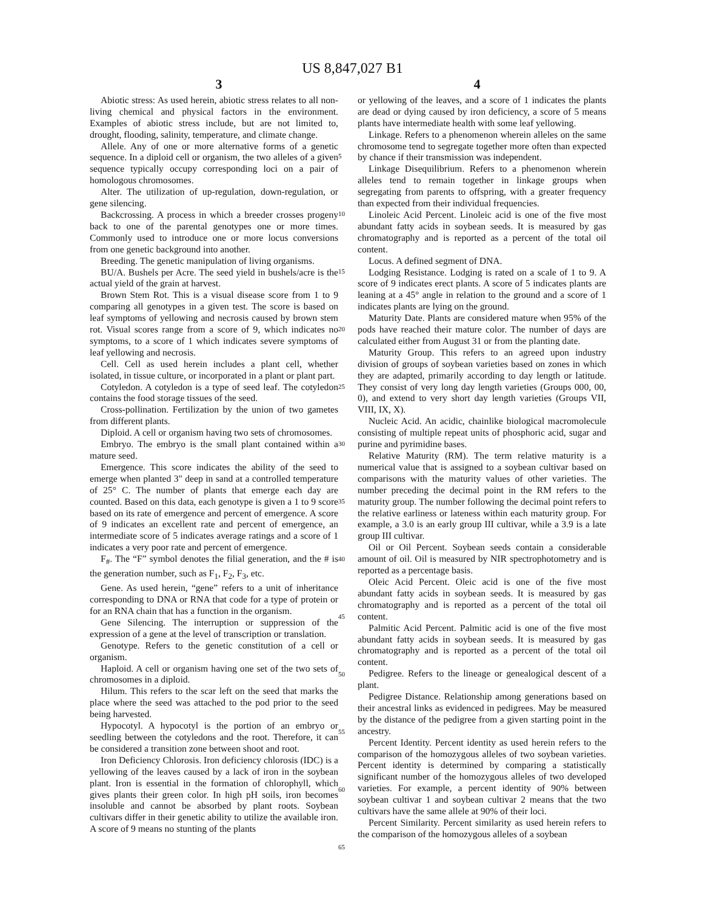US 8,847,027 B1
3 4
Abiotic stress: As used herein, abiotic stress relates to all non-living chemical and physical factors in the environment. Examples of abiotic stress include, but are not limited to, drought, flooding, salinity, temperature, and climate change.
Allele. Any of one or more alternative forms of a genetic sequence. In a diploid cell or organism, the two alleles of a given sequence typically occupy corresponding loci on a pair of homologous chromosomes.
Alter. The utilization of up-regulation, down-regulation, or gene silencing.
Backcrossing. A process in which a breeder crosses progeny back to one of the parental genotypes one or more times. Commonly used to introduce one or more locus conversions from one genetic background into another.
Breeding. The genetic manipulation of living organisms.
BU/A. Bushels per Acre. The seed yield in bushels/acre is the actual yield of the grain at harvest.
Brown Stem Rot. This is a visual disease score from 1 to 9 comparing all genotypes in a given test. The score is based on leaf symptoms of yellowing and necrosis caused by brown stem rot. Visual scores range from a score of 9, which indicates no symptoms, to a score of 1 which indicates severe symptoms of leaf yellowing and necrosis.
Cell. Cell as used herein includes a plant cell, whether isolated, in tissue culture, or incorporated in a plant or plant part.
Cotyledon. A cotyledon is a type of seed leaf. The cotyledon contains the food storage tissues of the seed.
Cross-pollination. Fertilization by the union of two gametes from different plants.
Diploid. A cell or organism having two sets of chromosomes.
Embryo. The embryo is the small plant contained within a mature seed.
Emergence. This score indicates the ability of the seed to emerge when planted 3" deep in sand at a controlled temperature of 25° C. The number of plants that emerge each day are counted. Based on this data, each genotype is given a 1 to 9 score based on its rate of emergence and percent of emergence. A score of 9 indicates an excellent rate and percent of emergence, an intermediate score of 5 indicates average ratings and a score of 1 indicates a very poor rate and percent of emergence.
F<sub>#</sub>. The “F” symbol denotes the filial generation, and the # is the generation number, such as F<sub>1</sub>, F<sub>2</sub>, F<sub>3</sub>, etc.
Gene. As used herein, “gene” refers to a unit of inheritance corresponding to DNA or RNA that code for a type of protein or for an RNA chain that has a function in the organism.
Gene Silencing. The interruption or suppression of the expression of a gene at the level of transcription or translation.
Genotype. Refers to the genetic constitution of a cell or organism.
Haploid. A cell or organism having one set of the two sets of chromosomes in a diploid.
Hilum. This refers to the scar left on the seed that marks the place where the seed was attached to the pod prior to the seed being harvested.
Hypocotyl. A hypocotyl is the portion of an embryo or seedling between the cotyledons and the root. Therefore, it can be considered a transition zone between shoot and root.
Iron Deficiency Chlorosis. Iron deficiency chlorosis (IDC) is a yellowing of the leaves caused by a lack of iron in the soybean plant. Iron is essential in the formation of chlorophyll, which gives plants their green color. In high pH soils, iron becomes insoluble and cannot be absorbed by plant roots. Soybean cultivars differ in their genetic ability to utilize the available iron. A score of 9 means no stunting of the plants
5
10
15
20
25
30
35
40
45
50
55
60
65
or yellowing of the leaves, and a score of 1 indicates the plants are dead or dying caused by iron deficiency, a score of 5 means plants have intermediate health with some leaf yellowing.
Linkage. Refers to a phenomenon wherein alleles on the same chromosome tend to segregate together more often than expected by chance if their transmission was independent.
Linkage Disequilibrium. Refers to a phenomenon wherein alleles tend to remain together in linkage groups when segregating from parents to offspring, with a greater frequency than expected from their individual frequencies.
Linoleic Acid Percent. Linoleic acid is one of the five most abundant fatty acids in soybean seeds. It is measured by gas chromatography and is reported as a percent of the total oil content.
Locus. A defined segment of DNA.
Lodging Resistance. Lodging is rated on a scale of 1 to 9. A score of 9 indicates erect plants. A score of 5 indicates plants are leaning at a 45° angle in relation to the ground and a score of 1 indicates plants are lying on the ground.
Maturity Date. Plants are considered mature when 95% of the pods have reached their mature color. The number of days are calculated either from August 31 or from the planting date.
Maturity Group. This refers to an agreed upon industry division of groups of soybean varieties based on zones in which they are adapted, primarily according to day length or latitude. They consist of very long day length varieties (Groups 000, 00, 0), and extend to very short day length varieties (Groups VII, VIII, IX, X).
Nucleic Acid. An acidic, chainlike biological macromolecule consisting of multiple repeat units of phosphoric acid, sugar and purine and pyrimidine bases.
Relative Maturity (RM). The term relative maturity is a numerical value that is assigned to a soybean cultivar based on comparisons with the maturity values of other varieties. The number preceding the decimal point in the RM refers to the maturity group. The number following the decimal point refers to the relative earliness or lateness within each maturity group. For example, a 3.0 is an early group III cultivar, while a 3.9 is a late group III cultivar.
Oil or Oil Percent. Soybean seeds contain a considerable amount of oil. Oil is measured by NIR spectrophotometry and is reported as a percentage basis.
Oleic Acid Percent. Oleic acid is one of the five most abundant fatty acids in soybean seeds. It is measured by gas chromatography and is reported as a percent of the total oil content.
Palmitic Acid Percent. Palmitic acid is one of the five most abundant fatty acids in soybean seeds. It is measured by gas chromatography and is reported as a percent of the total oil content.
Pedigree. Refers to the lineage or genealogical descent of a plant.
Pedigree Distance. Relationship among generations based on their ancestral links as evidenced in pedigrees. May be measured by the distance of the pedigree from a given starting point in the ancestry.
Percent Identity. Percent identity as used herein refers to the comparison of the homozygous alleles of two soybean varieties. Percent identity is determined by comparing a statistically significant number of the homozygous alleles of two developed varieties. For example, a percent identity of 90% between soybean cultivar 1 and soybean cultivar 2 means that the two cultivars have the same allele at 90% of their loci.
Percent Similarity. Percent similarity as used herein refers to the comparison of the homozygous alleles of a soybean